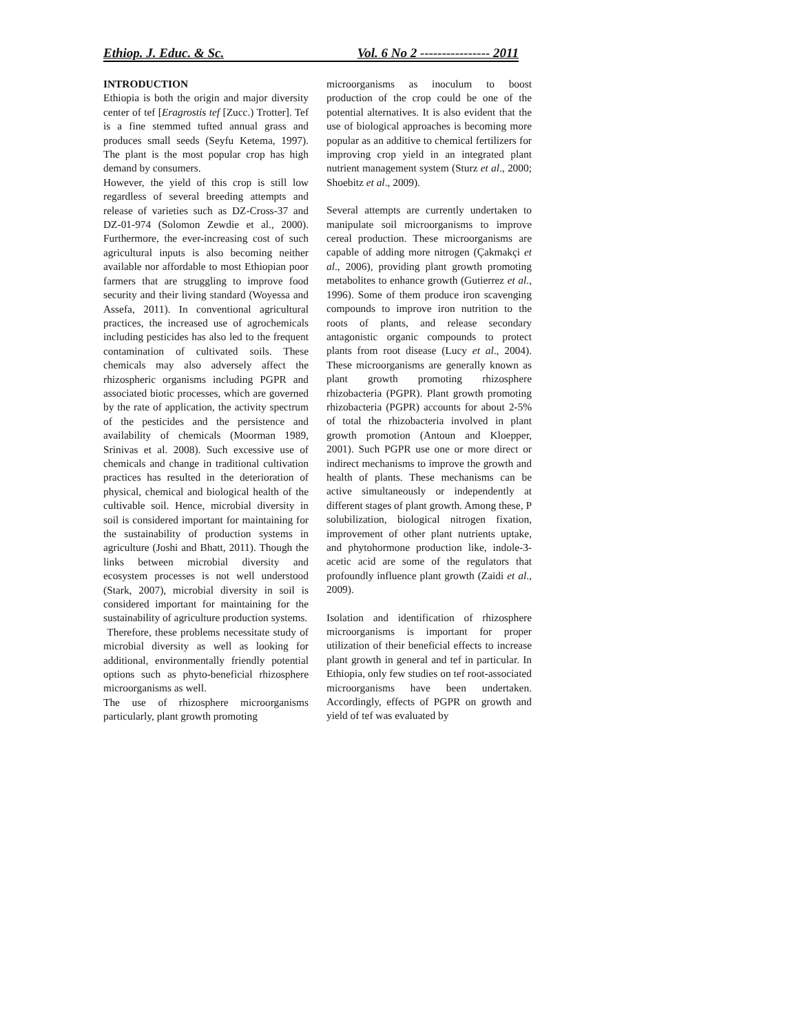Ethiop. J. Educ. & Sc. Vol. 6 No 2 ---------------- 2011
INTRODUCTION
Ethiopia is both the origin and major diversity center of tef [Eragrostis tef [Zucc.) Trotter]. Tef is a fine stemmed tufted annual grass and produces small seeds (Seyfu Ketema, 1997). The plant is the most popular crop has high demand by consumers.
However, the yield of this crop is still low regardless of several breeding attempts and release of varieties such as DZ-Cross-37 and DZ-01-974 (Solomon Zewdie et al., 2000). Furthermore, the ever-increasing cost of such agricultural inputs is also becoming neither available nor affordable to most Ethiopian poor farmers that are struggling to improve food security and their living standard (Woyessa and Assefa, 2011). In conventional agricultural practices, the increased use of agrochemicals including pesticides has also led to the frequent contamination of cultivated soils. These chemicals may also adversely affect the rhizospheric organisms including PGPR and associated biotic processes, which are governed by the rate of application, the activity spectrum of the pesticides and the persistence and availability of chemicals (Moorman 1989, Srinivas et al. 2008). Such excessive use of chemicals and change in traditional cultivation practices has resulted in the deterioration of physical, chemical and biological health of the cultivable soil. Hence, microbial diversity in soil is considered important for maintaining for the sustainability of production systems in agriculture (Joshi and Bhatt, 2011). Though the links between microbial diversity and ecosystem processes is not well understood (Stark, 2007), microbial diversity in soil is considered important for maintaining for the sustainability of agriculture production systems.
Therefore, these problems necessitate study of microbial diversity as well as looking for additional, environmentally friendly potential options such as phyto-beneficial rhizosphere microorganisms as well.
The use of rhizosphere microorganisms particularly, plant growth promoting
microorganisms as inoculum to boost production of the crop could be one of the potential alternatives. It is also evident that the use of biological approaches is becoming more popular as an additive to chemical fertilizers for improving crop yield in an integrated plant nutrient management system (Sturz et al., 2000; Shoebitz et al., 2009).
Several attempts are currently undertaken to manipulate soil microorganisms to improve cereal production. These microorganisms are capable of adding more nitrogen (Çakmakçi et al., 2006), providing plant growth promoting metabolites to enhance growth (Gutierrez et al., 1996). Some of them produce iron scavenging compounds to improve iron nutrition to the roots of plants, and release secondary antagonistic organic compounds to protect plants from root disease (Lucy et al., 2004). These microorganisms are generally known as plant growth promoting rhizosphere rhizobacteria (PGPR). Plant growth promoting rhizobacteria (PGPR) accounts for about 2-5% of total the rhizobacteria involved in plant growth promotion (Antoun and Kloepper, 2001). Such PGPR use one or more direct or indirect mechanisms to improve the growth and health of plants. These mechanisms can be active simultaneously or independently at different stages of plant growth. Among these, P solubilization, biological nitrogen fixation, improvement of other plant nutrients uptake, and phytohormone production like, indole-3-acetic acid are some of the regulators that profoundly influence plant growth (Zaidi et al., 2009).
Isolation and identification of rhizosphere microorganisms is important for proper utilization of their beneficial effects to increase plant growth in general and tef in particular. In Ethiopia, only few studies on tef root-associated microorganisms have been undertaken. Accordingly, effects of PGPR on growth and yield of tef was evaluated by